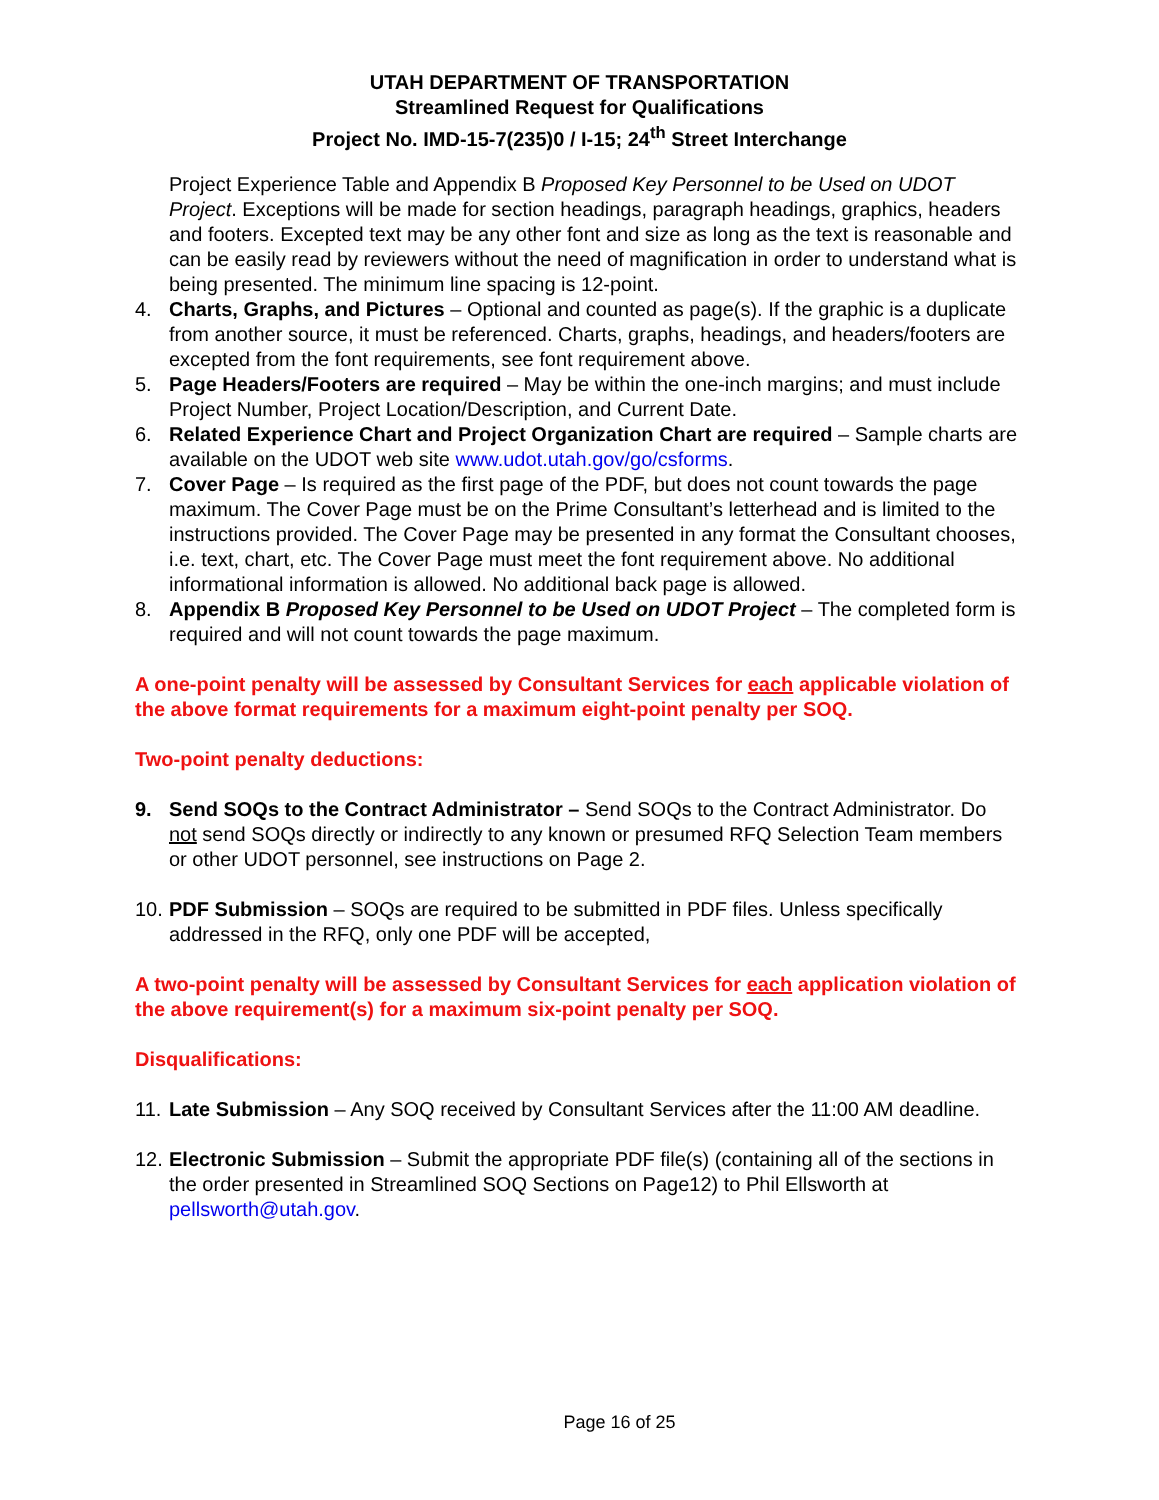UTAH DEPARTMENT OF TRANSPORTATION
Streamlined Request for Qualifications
Project No. IMD-15-7(235)0 / I-15; 24<sup>th</sup> Street Interchange
Project Experience Table and Appendix B Proposed Key Personnel to be Used on UDOT Project. Exceptions will be made for section headings, paragraph headings, graphics, headers and footers. Excepted text may be any other font and size as long as the text is reasonable and can be easily read by reviewers without the need of magnification in order to understand what is being presented. The minimum line spacing is 12-point.
4. Charts, Graphs, and Pictures – Optional and counted as page(s). If the graphic is a duplicate from another source, it must be referenced. Charts, graphs, headings, and headers/footers are excepted from the font requirements, see font requirement above.
5. Page Headers/Footers are required – May be within the one-inch margins; and must include Project Number, Project Location/Description, and Current Date.
6. Related Experience Chart and Project Organization Chart are required – Sample charts are available on the UDOT web site www.udot.utah.gov/go/csforms.
7. Cover Page – Is required as the first page of the PDF, but does not count towards the page maximum. The Cover Page must be on the Prime Consultant’s letterhead and is limited to the instructions provided. The Cover Page may be presented in any format the Consultant chooses, i.e. text, chart, etc. The Cover Page must meet the font requirement above. No additional informational information is allowed. No additional back page is allowed.
8. Appendix B Proposed Key Personnel to be Used on UDOT Project – The completed form is required and will not count towards the page maximum.
A one-point penalty will be assessed by Consultant Services for each applicable violation of the above format requirements for a maximum eight-point penalty per SOQ.
Two-point penalty deductions:
9. Send SOQs to the Contract Administrator – Send SOQs to the Contract Administrator. Do not send SOQs directly or indirectly to any known or presumed RFQ Selection Team members or other UDOT personnel, see instructions on Page 2.
10. PDF Submission – SOQs are required to be submitted in PDF files. Unless specifically addressed in the RFQ, only one PDF will be accepted,
A two-point penalty will be assessed by Consultant Services for each application violation of the above requirement(s) for a maximum six-point penalty per SOQ.
Disqualifications:
11. Late Submission – Any SOQ received by Consultant Services after the 11:00 AM deadline.
12. Electronic Submission – Submit the appropriate PDF file(s) (containing all of the sections in the order presented in Streamlined SOQ Sections on Page12) to Phil Ellsworth at pellsworth@utah.gov.
Page 16 of 25